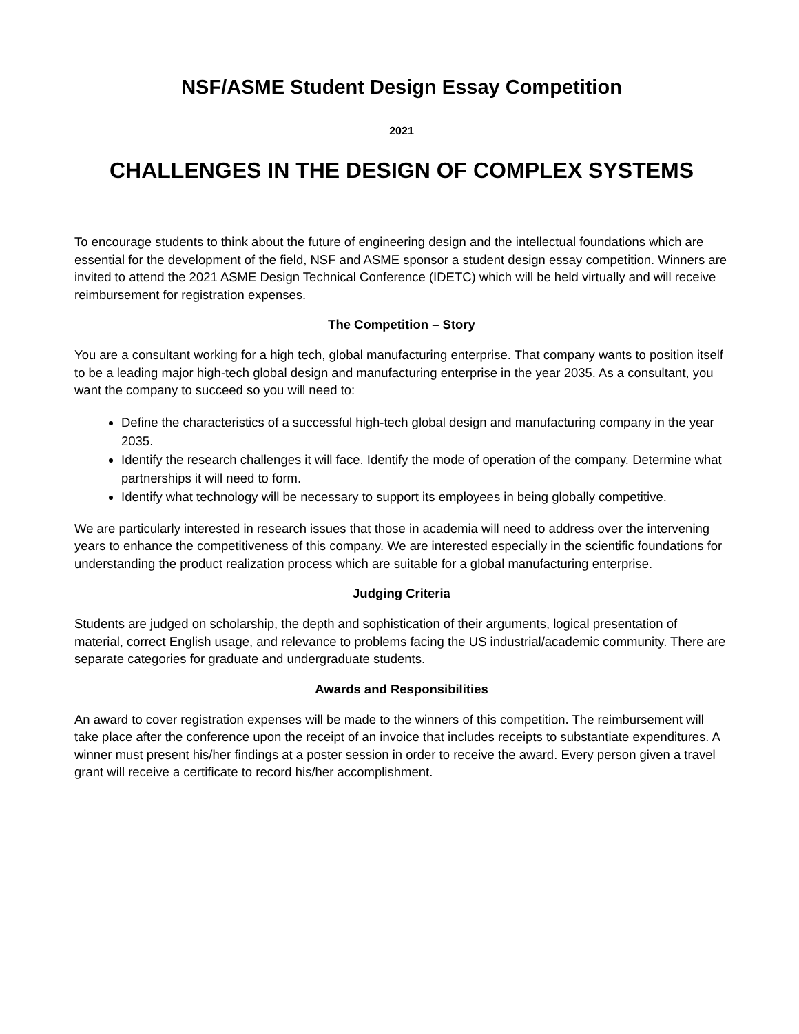NSF/ASME Student Design Essay Competition
2021
CHALLENGES IN THE DESIGN OF COMPLEX SYSTEMS
To encourage students to think about the future of engineering design and the intellectual foundations which are essential for the development of the field, NSF and ASME sponsor a student design essay competition. Winners are invited to attend the 2021 ASME Design Technical Conference (IDETC) which will be held virtually and will receive reimbursement for registration expenses.
The Competition – Story
You are a consultant working for a high tech, global manufacturing enterprise. That company wants to position itself to be a leading major high-tech global design and manufacturing enterprise in the year 2035. As a consultant, you want the company to succeed so you will need to:
Define the characteristics of a successful high-tech global design and manufacturing company in the year 2035.
Identify the research challenges it will face. Identify the mode of operation of the company. Determine what partnerships it will need to form.
Identify what technology will be necessary to support its employees in being globally competitive.
We are particularly interested in research issues that those in academia will need to address over the intervening years to enhance the competitiveness of this company. We are interested especially in the scientific foundations for understanding the product realization process which are suitable for a global manufacturing enterprise.
Judging Criteria
Students are judged on scholarship, the depth and sophistication of their arguments, logical presentation of material, correct English usage, and relevance to problems facing the US industrial/academic community. There are separate categories for graduate and undergraduate students.
Awards and Responsibilities
An award to cover registration expenses will be made to the winners of this competition. The reimbursement will take place after the conference upon the receipt of an invoice that includes receipts to substantiate expenditures. A winner must present his/her findings at a poster session in order to receive the award. Every person given a travel grant will receive a certificate to record his/her accomplishment.